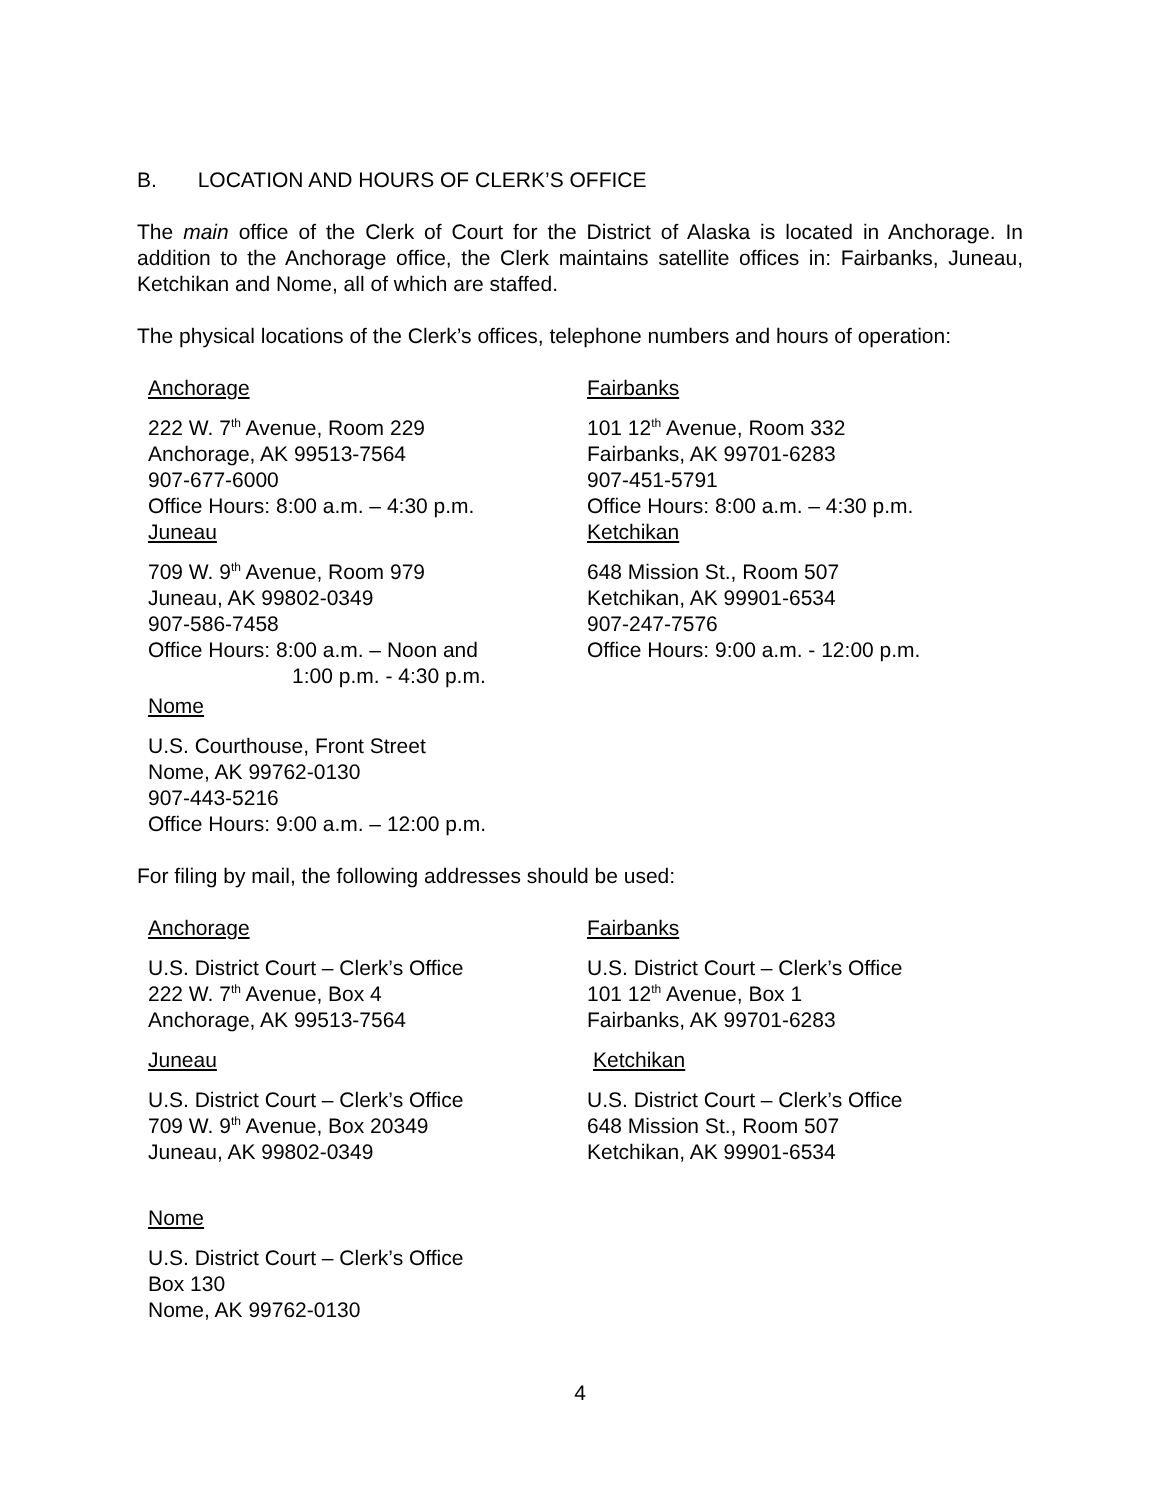B. LOCATION AND HOURS OF CLERK’S OFFICE
The main office of the Clerk of Court for the District of Alaska is located in Anchorage. In addition to the Anchorage office, the Clerk maintains satellite offices in: Fairbanks, Juneau, Ketchikan and Nome, all of which are staffed.
The physical locations of the Clerk’s offices, telephone numbers and hours of operation:
Anchorage
222 W. 7<sup>th</sup> Avenue, Room 229
Anchorage, AK 99513-7564
907-677-6000
Office Hours: 8:00 a.m. – 4:30 p.m.
Juneau
709 W. 9<sup>th</sup> Avenue, Room 979
Juneau, AK 99802-0349
907-586-7458
Office Hours: 8:00 a.m. – Noon and
1:00 p.m. - 4:30 p.m.
Nome
U.S. Courthouse, Front Street
Nome, AK 99762-0130
907-443-5216
Office Hours: 9:00 a.m. – 12:00 p.m.
Fairbanks
101 12<sup>th</sup> Avenue, Room 332
Fairbanks, AK 99701-6283
907-451-5791
Office Hours: 8:00 a.m. – 4:30 p.m.
Ketchikan
648 Mission St., Room 507
Ketchikan, AK 99901-6534
907-247-7576
Office Hours: 9:00 a.m. - 12:00 p.m.
For filing by mail, the following addresses should be used:
Anchorage
U.S. District Court – Clerk’s Office
222 W. 7<sup>th</sup> Avenue, Box 4
Anchorage, AK 99513-7564
Juneau
U.S. District Court – Clerk’s Office
709 W. 9<sup>th</sup> Avenue, Box 20349
Juneau, AK 99802-0349
Nome
U.S. District Court – Clerk’s Office
Box 130
Nome, AK 99762-0130
Fairbanks
U.S. District Court – Clerk’s Office
101 12<sup>th</sup> Avenue, Box 1
Fairbanks, AK 99701-6283
Ketchikan
U.S. District Court – Clerk’s Office
648 Mission St., Room 507
Ketchikan, AK 99901-6534
4